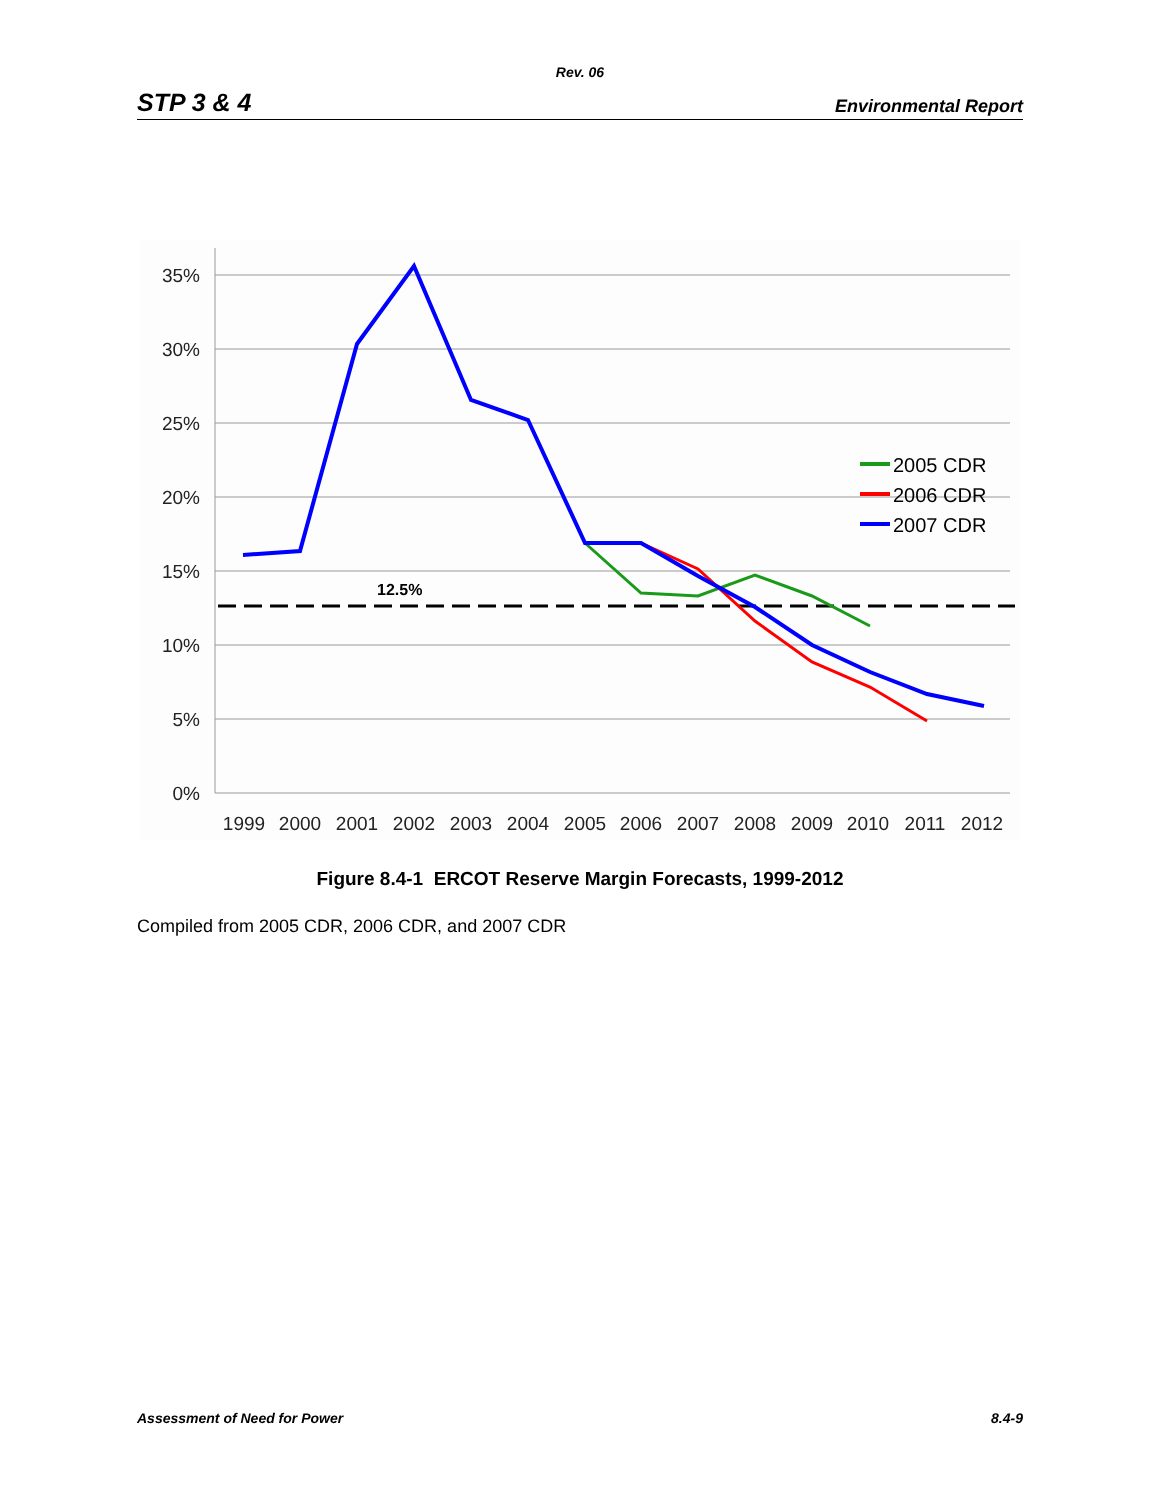Rev. 06
STP 3 & 4 Environmental Report
35%
30%
25%
20%
15%
10%
5%
0%
1999
2000
2001
2002
2003
2004
2005
2006
2007
2008
2009
2010
2011
2012
12.5%
2005 CDR
2006 CDR
2007 CDR
Figure 8.4-1 ERCOT Reserve Margin Forecasts, 1999-2012
Compiled from 2005 CDR, 2006 CDR, and 2007 CDR
Assessment of Need for Power 8.4-9